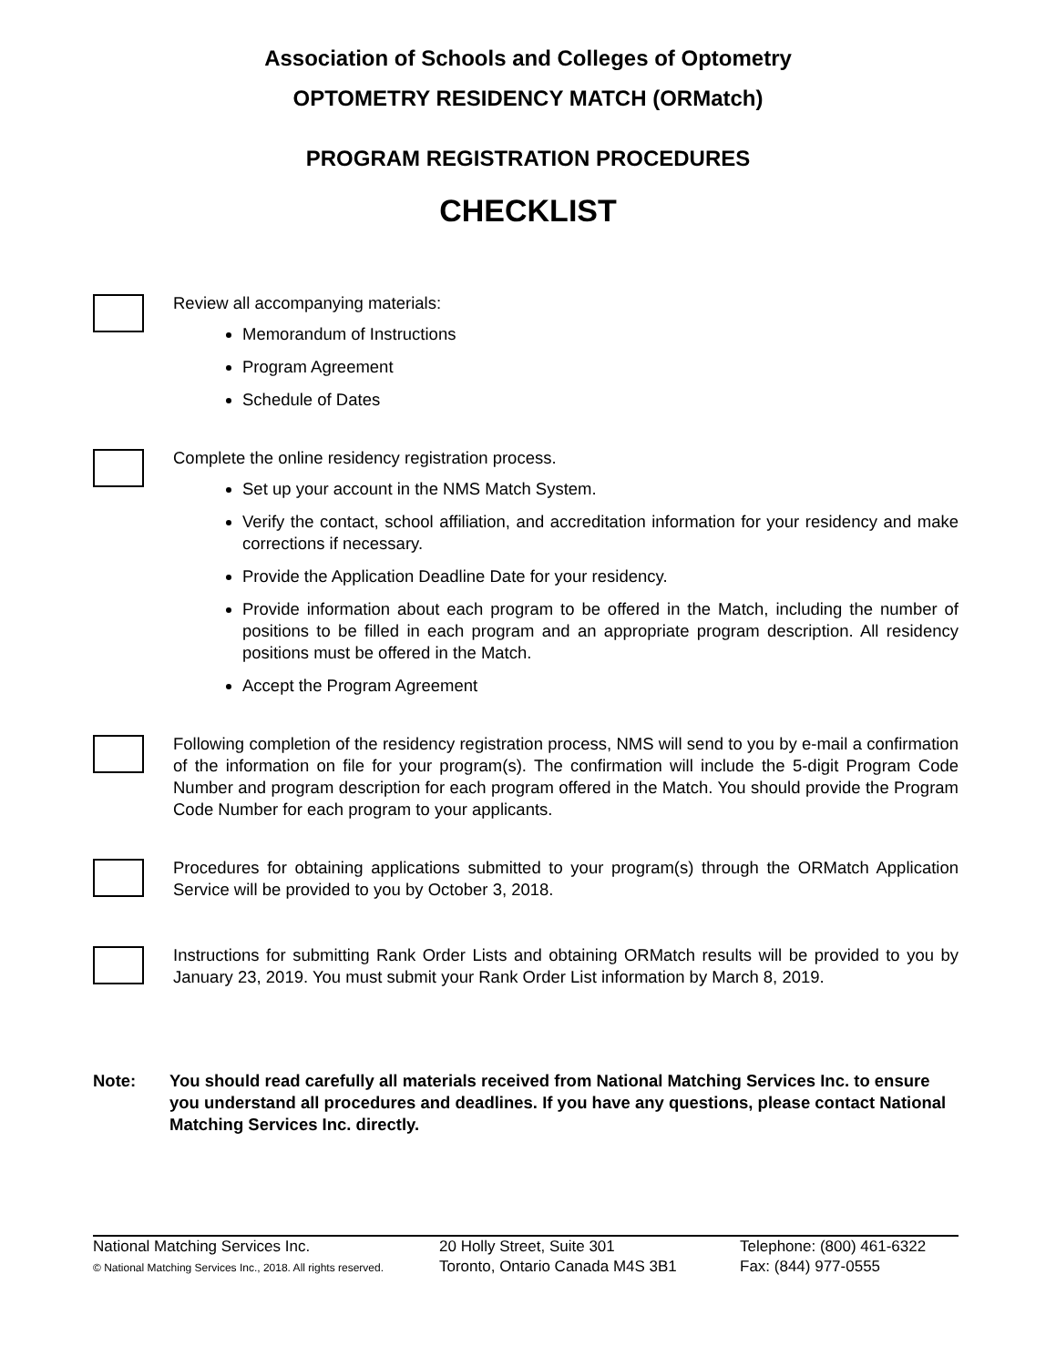Association of Schools and Colleges of Optometry
OPTOMETRY RESIDENCY MATCH (ORMatch)
PROGRAM REGISTRATION PROCEDURES
CHECKLIST
Review all accompanying materials:
Memorandum of Instructions
Program Agreement
Schedule of Dates
Complete the online residency registration process.
Set up your account in the NMS Match System.
Verify the contact, school affiliation, and accreditation information for your residency and make corrections if necessary.
Provide the Application Deadline Date for your residency.
Provide information about each program to be offered in the Match, including the number of positions to be filled in each program and an appropriate program description. All residency positions must be offered in the Match.
Accept the Program Agreement
Following completion of the residency registration process, NMS will send to you by e-mail a confirmation of the information on file for your program(s). The confirmation will include the 5-digit Program Code Number and program description for each program offered in the Match. You should provide the Program Code Number for each program to your applicants.
Procedures for obtaining applications submitted to your program(s) through the ORMatch Application Service will be provided to you by October 3, 2018.
Instructions for submitting Rank Order Lists and obtaining ORMatch results will be provided to you by January 23, 2019. You must submit your Rank Order List information by March 8, 2019.
Note: You should read carefully all materials received from National Matching Services Inc. to ensure you understand all procedures and deadlines. If you have any questions, please contact National Matching Services Inc. directly.
National Matching Services Inc.
© National Matching Services Inc., 2018. All rights reserved.
20 Holly Street, Suite 301
Toronto, Ontario Canada M4S 3B1
Telephone: (800) 461-6322
Fax: (844) 977-0555